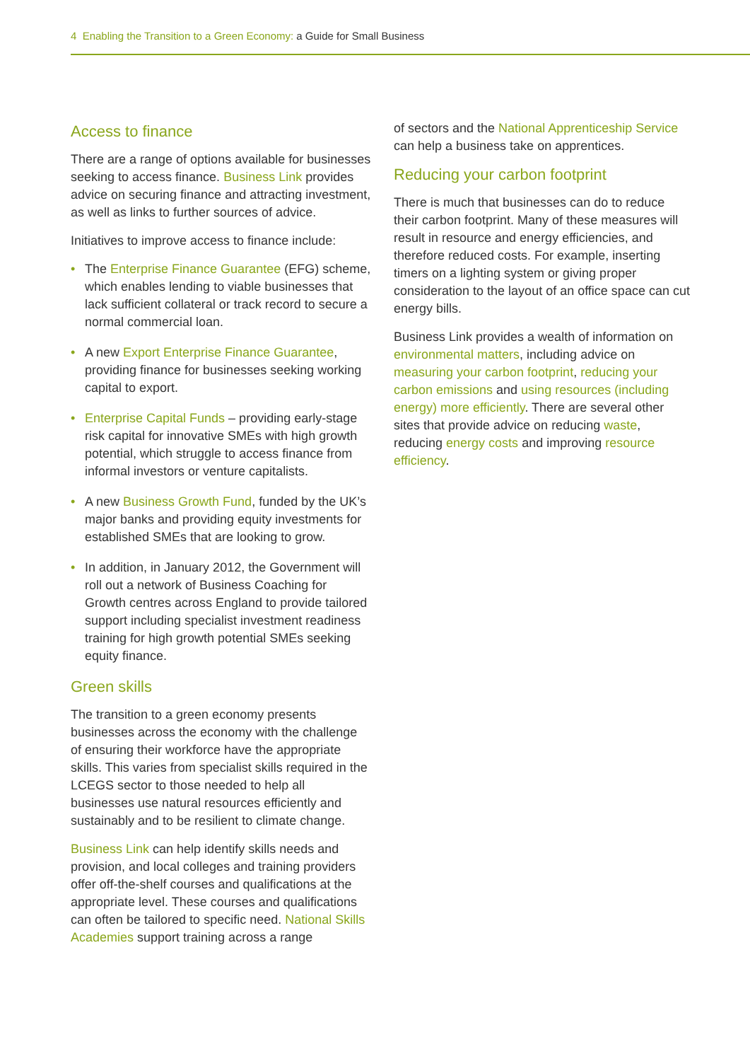4 Enabling the Transition to a Green Economy: a Guide for Small Business
Access to finance
There are a range of options available for businesses seeking to access finance. Business Link provides advice on securing finance and attracting investment, as well as links to further sources of advice.
Initiatives to improve access to finance include:
• The Enterprise Finance Guarantee (EFG) scheme, which enables lending to viable businesses that lack sufficient collateral or track record to secure a normal commercial loan.
• A new Export Enterprise Finance Guarantee, providing finance for businesses seeking working capital to export.
• Enterprise Capital Funds – providing early-stage risk capital for innovative SMEs with high growth potential, which struggle to access finance from informal investors or venture capitalists.
• A new Business Growth Fund, funded by the UK’s major banks and providing equity investments for established SMEs that are looking to grow.
• In addition, in January 2012, the Government will roll out a network of Business Coaching for Growth centres across England to provide tailored support including specialist investment readiness training for high growth potential SMEs seeking equity finance.
Green skills
The transition to a green economy presents businesses across the economy with the challenge of ensuring their workforce have the appropriate skills. This varies from specialist skills required in the LCEGS sector to those needed to help all businesses use natural resources efficiently and sustainably and to be resilient to climate change.
Business Link can help identify skills needs and provision, and local colleges and training providers offer off-the-shelf courses and qualifications at the appropriate level. These courses and qualifications can often be tailored to specific need. National Skills Academies support training across a range
of sectors and the National Apprenticeship Service can help a business take on apprentices.
Reducing your carbon footprint
There is much that businesses can do to reduce their carbon footprint. Many of these measures will result in resource and energy efficiencies, and therefore reduced costs. For example, inserting timers on a lighting system or giving proper consideration to the layout of an office space can cut energy bills.
Business Link provides a wealth of information on environmental matters, including advice on measuring your carbon footprint, reducing your carbon emissions and using resources (including energy) more efficiently. There are several other sites that provide advice on reducing waste, reducing energy costs and improving resource efficiency.